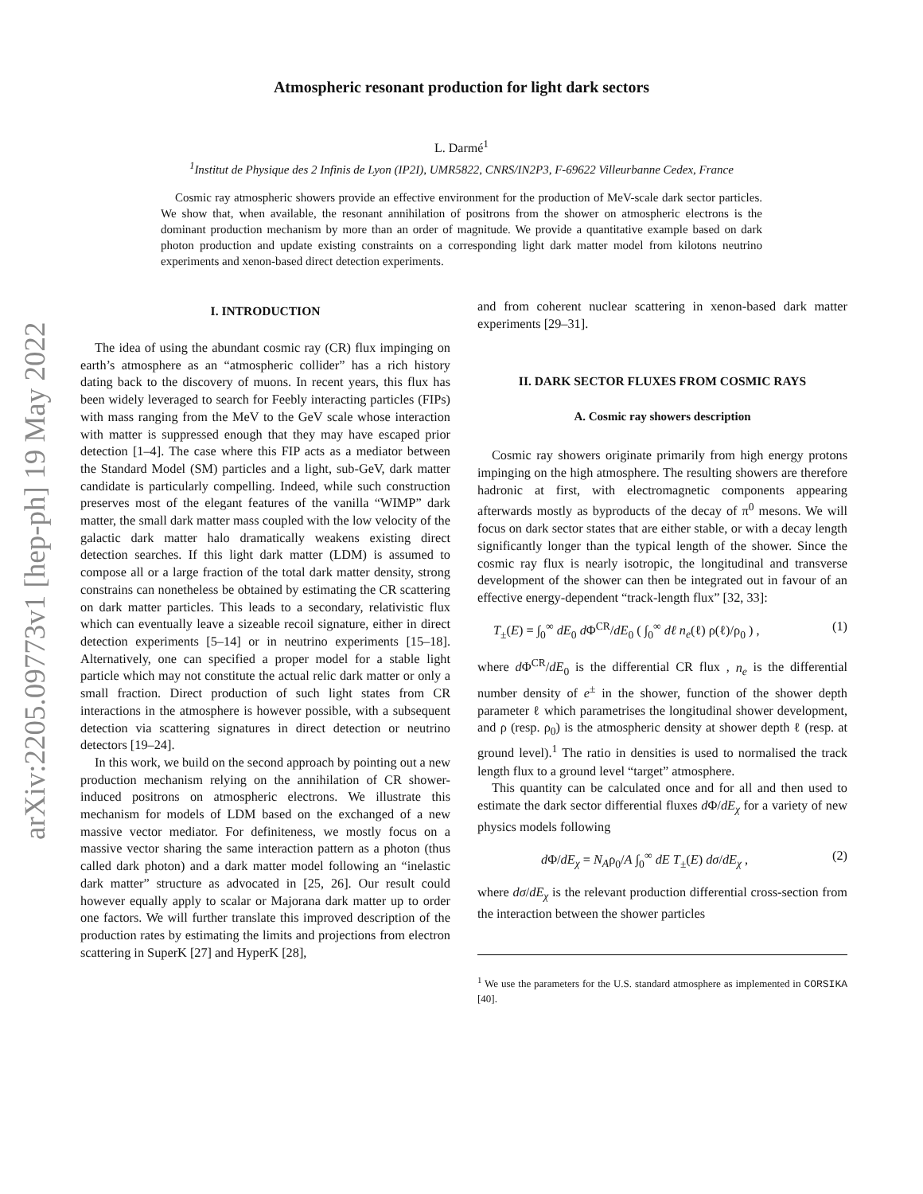arXiv:2205.09773v1 [hep-ph] 19 May 2022
Atmospheric resonant production for light dark sectors
L. Darmé<sup>1</sup>
<sup>1</sup> Institut de Physique des 2 Infinis de Lyon (IP2I), UMR5822, CNRS/IN2P3, F-69622 Villeurbanne Cedex, France
Cosmic ray atmospheric showers provide an effective environment for the production of MeV-scale dark sector particles. We show that, when available, the resonant annihilation of positrons from the shower on atmospheric electrons is the dominant production mechanism by more than an order of magnitude. We provide a quantitative example based on dark photon production and update existing constraints on a corresponding light dark matter model from kilotons neutrino experiments and xenon-based direct detection experiments.
I. INTRODUCTION
The idea of using the abundant cosmic ray (CR) flux impinging on earth’s atmosphere as an “atmospheric collider” has a rich history dating back to the discovery of muons. In recent years, this flux has been widely leveraged to search for Feebly interacting particles (FIPs) with mass ranging from the MeV to the GeV scale whose interaction with matter is suppressed enough that they may have escaped prior detection [1–4]. The case where this FIP acts as a mediator between the Standard Model (SM) particles and a light, sub-GeV, dark matter candidate is particularly compelling. Indeed, while such construction preserves most of the elegant features of the vanilla “WIMP” dark matter, the small dark matter mass coupled with the low velocity of the galactic dark matter halo dramatically weakens existing direct detection searches. If this light dark matter (LDM) is assumed to compose all or a large fraction of the total dark matter density, strong constrains can nonetheless be obtained by estimating the CR scattering on dark matter particles. This leads to a secondary, relativistic flux which can eventually leave a sizeable recoil signature, either in direct detection experiments [5–14] or in neutrino experiments [15–18]. Alternatively, one can specified a proper model for a stable light particle which may not constitute the actual relic dark matter or only a small fraction. Direct production of such light states from CR interactions in the atmosphere is however possible, with a subsequent detection via scattering signatures in direct detection or neutrino detectors [19–24].
In this work, we build on the second approach by pointing out a new production mechanism relying on the annihilation of CR shower-induced positrons on atmospheric electrons. We illustrate this mechanism for models of LDM based on the exchanged of a new massive vector mediator. For definiteness, we mostly focus on a massive vector sharing the same interaction pattern as a photon (thus called dark photon) and a dark matter model following an “inelastic dark matter” structure as advocated in [25, 26]. Our result could however equally apply to scalar or Majorana dark matter up to order one factors. We will further translate this improved description of the production rates by estimating the limits and projections from electron scattering in SuperK [27] and HyperK [28],
and from coherent nuclear scattering in xenon-based dark matter experiments [29–31].
II. DARK SECTOR FLUXES FROM COSMIC RAYS
A. Cosmic ray showers description
Cosmic ray showers originate primarily from high energy protons impinging on the high atmosphere. The resulting showers are therefore hadronic at first, with electromagnetic components appearing afterwards mostly as byproducts of the decay of π<sup>0</sup> mesons. We will focus on dark sector states that are either stable, or with a decay length significantly longer than the typical length of the shower. Since the cosmic ray flux is nearly isotropic, the longitudinal and transverse development of the shower can then be integrated out in favour of an effective energy-dependent “track-length flux” [32, 33]:
T<sub>±</sub>(E) = ∫<sub>0</sub><sup>∞</sup> dE<sub>0</sub> d Φ<sup>CR</sup>/dE<sub>0</sub> ( ∫<sub>0</sub><sup>∞</sup> dℓ n<sub>e</sub>(ℓ) ρ(ℓ)/ρ<sub>0</sub> ) , (1)
where d Φ<sup>CR</sup>/dE<sub>0</sub> is the differential CR flux , n<sub>e</sub> is the differential number density of e<sup>±</sup> in the shower, function of the shower depth parameter ℓ which parametrises the longitudinal shower development, and ρ (resp. ρ<sub>0</sub>) is the atmospheric density at shower depth ℓ (resp. at ground level).<sup>1</sup> The ratio in densities is used to normalised the track length flux to a ground level “target” atmosphere.
This quantity can be calculated once and for all and then used to estimate the dark sector differential fluxes d Φ/dE<sub>χ</sub> for a variety of new physics models following
d Φ/dE<sub>χ</sub> = N<sub>A</sub>ρ<sub>0</sub>/A ∫<sub>0</sub><sup>∞</sup> dE T<sub>±</sub>(E) dσ/dE<sub>χ</sub> , (2)
where dσ/dE<sub>χ</sub> is the relevant production differential cross-section from the interaction between the shower particles
<sup>1</sup> We use the parameters for the U.S. standard atmosphere as implemented in CORSIKA [40].